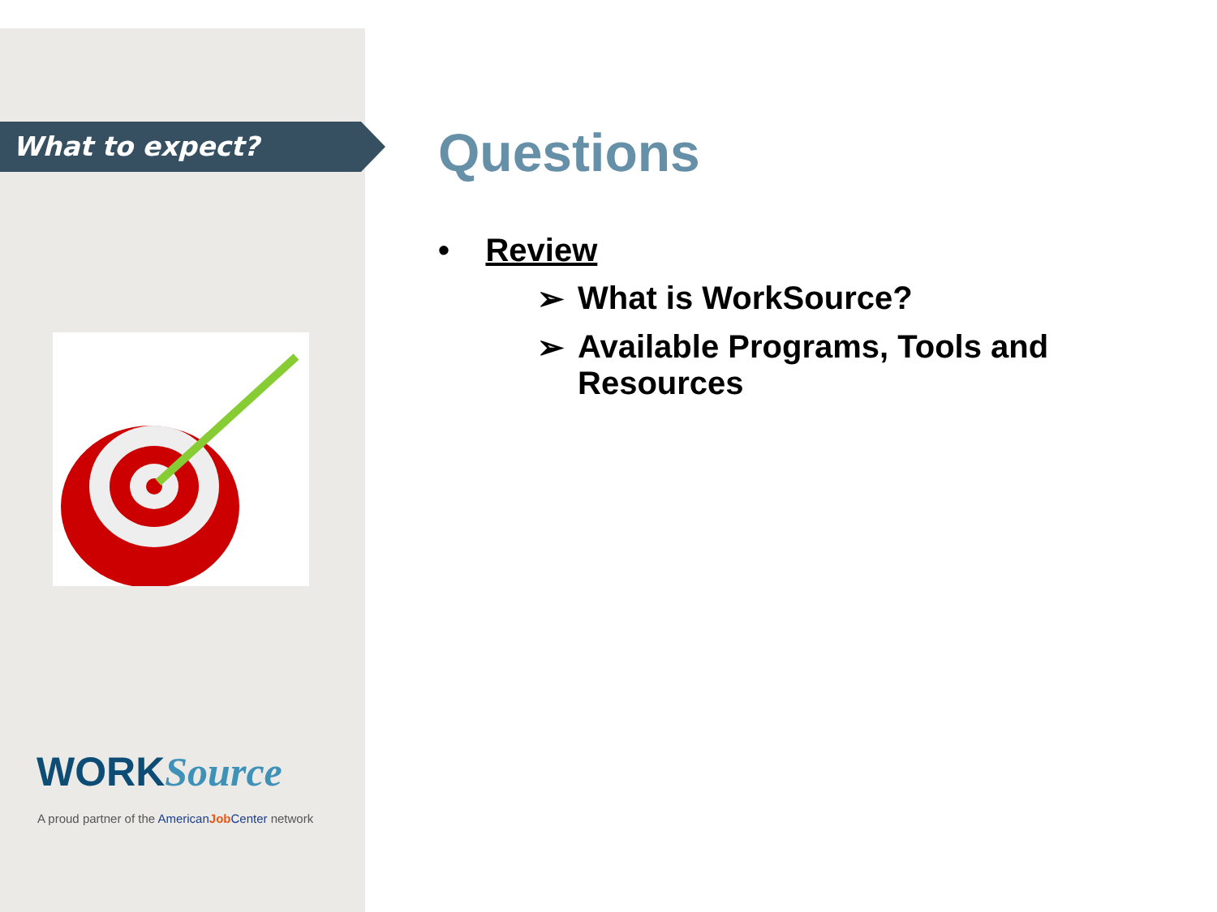What to expect?
WORKSource
A proud partner of the American Job Center network
Questions
• Review
➢ What is WorkSource?
➢ Available Programs, Tools and Resources